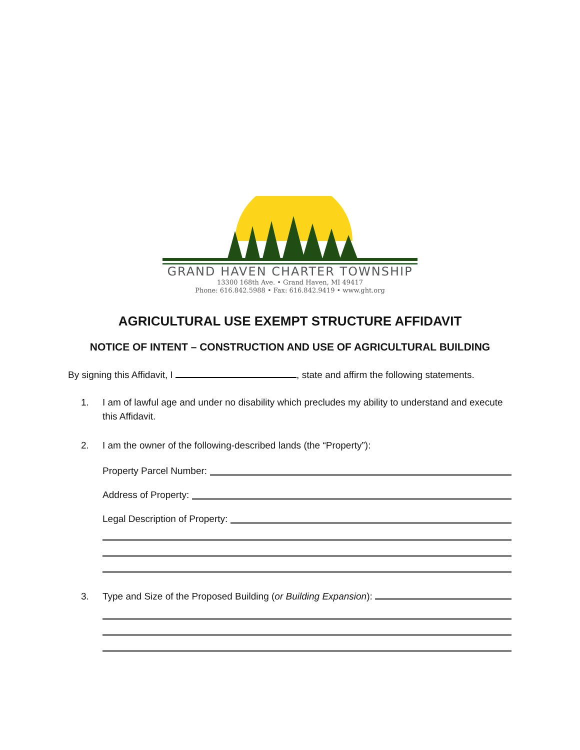GRAND HAVEN CHARTER TOWNSHIP
13300 168th Ave. • Grand Haven, MI 49417
Phone: 616.842.5988 • Fax: 616.842.9419 • www.ght.org
AGRICULTURAL USE EXEMPT STRUCTURE AFFIDAVIT
NOTICE OF INTENT – CONSTRUCTION AND USE OF AGRICULTURAL BUILDING
By signing this Affidavit, I , state and affirm the following statements.
1. I am of lawful age and under no disability which precludes my ability to understand and execute this Affidavit.
2. I am the owner of the following-described lands (the “Property”):
Property Parcel Number:
Address of Property:
Legal Description of Property:
3. Type and Size of the Proposed Building (or Building Expansion):